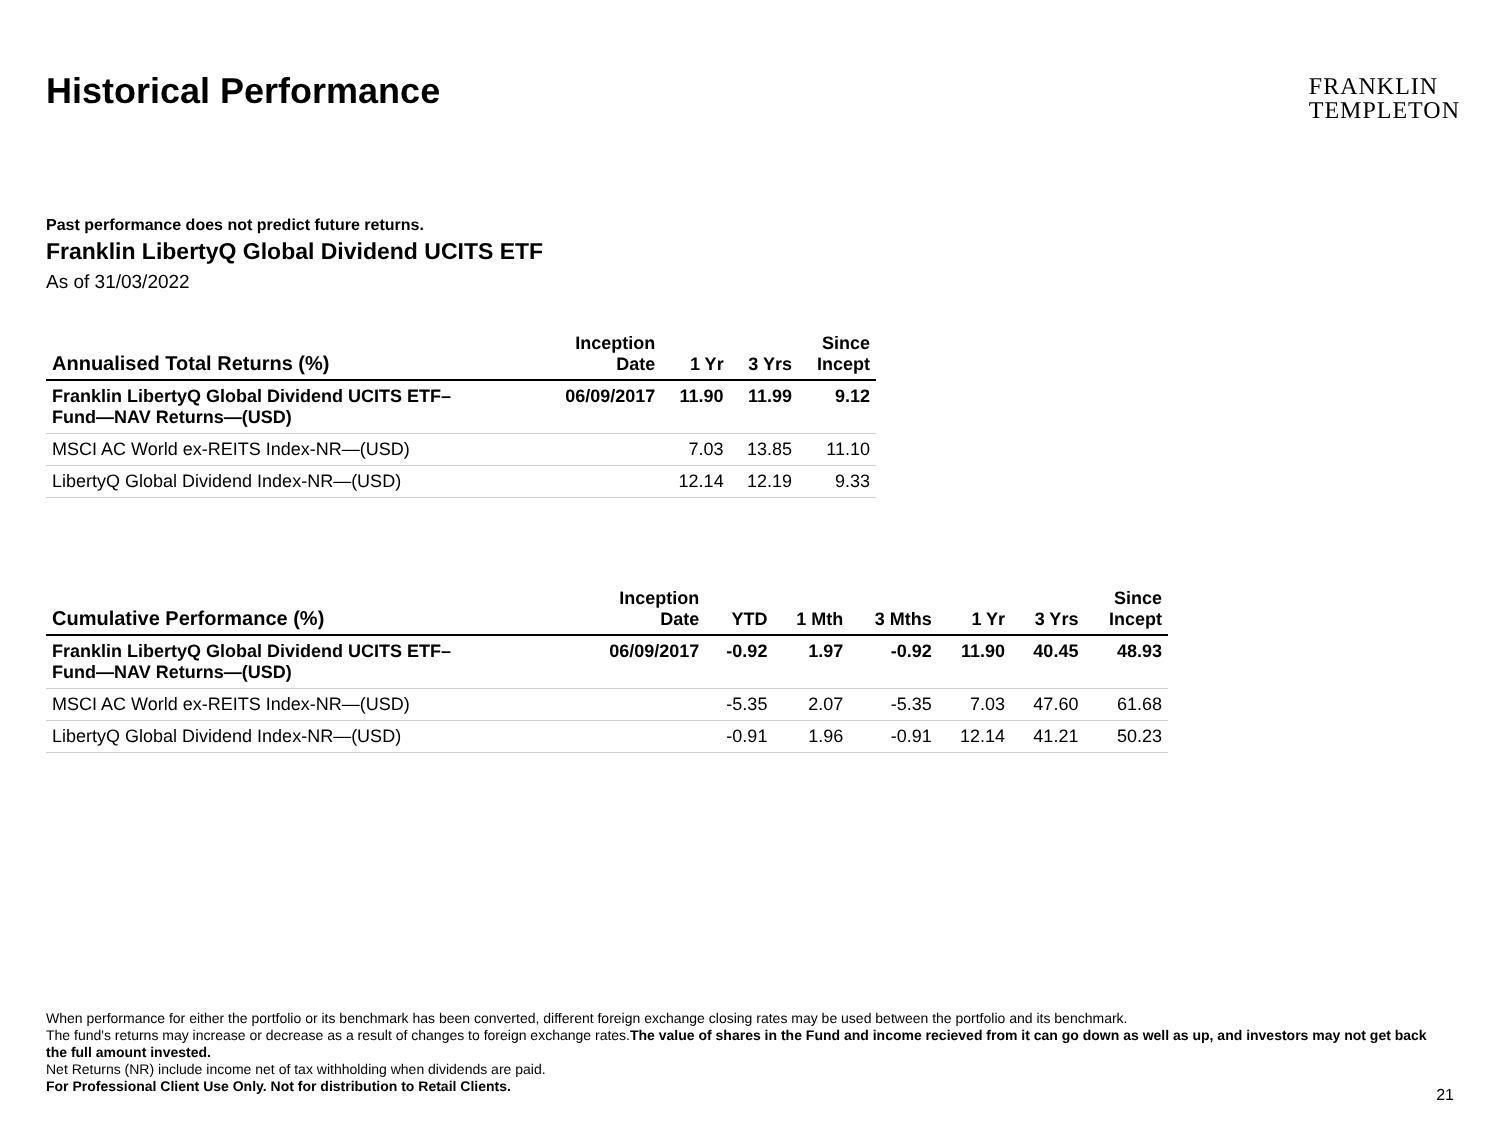Historical Performance
FRANKLIN
TEMPLETON
Past performance does not predict future returns.
Franklin LibertyQ Global Dividend UCITS ETF
As of 31/03/2022
| Annualised Total Returns (%) | Inception Date | 1 Yr | 3 Yrs | Since Incept |
| --- | --- | --- | --- | --- |
| Franklin LibertyQ Global Dividend UCITS ETF– Fund—NAV Returns—(USD) | 06/09/2017 | 11.90 | 11.99 | 9.12 |
| MSCI AC World ex-REITS Index-NR—(USD) | | 7.03 | 13.85 | 11.10 |
| LibertyQ Global Dividend Index-NR—(USD) | | 12.14 | 12.19 | 9.33 |
| Cumulative Performance (%) | Inception Date | YTD | 1 Mth | 3 Mths | 1 Yr | 3 Yrs | Since Incept |
| --- | --- | --- | --- | --- | --- | --- | --- |
| Franklin LibertyQ Global Dividend UCITS ETF– Fund—NAV Returns—(USD) | 06/09/2017 | -0.92 | 1.97 | -0.92 | 11.90 | 40.45 | 48.93 |
| MSCI AC World ex-REITS Index-NR—(USD) | | -5.35 | 2.07 | -5.35 | 7.03 | 47.60 | 61.68 |
| LibertyQ Global Dividend Index-NR—(USD) | | -0.91 | 1.96 | -0.91 | 12.14 | 41.21 | 50.23 |
When performance for either the portfolio or its benchmark has been converted, different foreign exchange closing rates may be used between the portfolio and its benchmark.
The fund's returns may increase or decrease as a result of changes to foreign exchange rates.The value of shares in the Fund and income recieved from it can go down as well as up, and investors may not get back the full amount invested.
Net Returns (NR) include income net of tax withholding when dividends are paid.
For Professional Client Use Only. Not for distribution to Retail Clients.
21